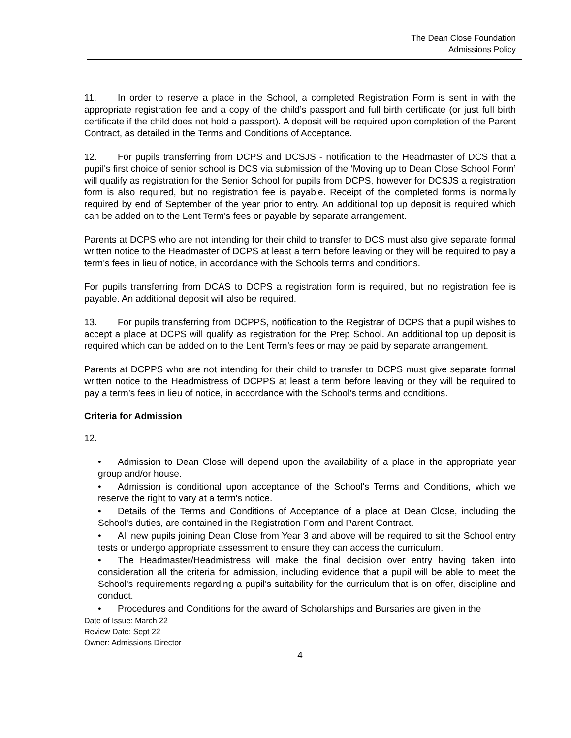The Dean Close Foundation
Admissions Policy
11. In order to reserve a place in the School, a completed Registration Form is sent in with the appropriate registration fee and a copy of the child’s passport and full birth certificate (or just full birth certificate if the child does not hold a passport). A deposit will be required upon completion of the Parent Contract, as detailed in the Terms and Conditions of Acceptance.
12. For pupils transferring from DCPS and DCSJS - notification to the Headmaster of DCS that a pupil's first choice of senior school is DCS via submission of the ‘Moving up to Dean Close School Form’ will qualify as registration for the Senior School for pupils from DCPS, however for DCSJS a registration form is also required, but no registration fee is payable. Receipt of the completed forms is normally required by end of September of the year prior to entry. An additional top up deposit is required which can be added on to the Lent Term’s fees or payable by separate arrangement.
Parents at DCPS who are not intending for their child to transfer to DCS must also give separate formal written notice to the Headmaster of DCPS at least a term before leaving or they will be required to pay a term’s fees in lieu of notice, in accordance with the Schools terms and conditions.
For pupils transferring from DCAS to DCPS a registration form is required, but no registration fee is payable. An additional deposit will also be required.
13. For pupils transferring from DCPPS, notification to the Registrar of DCPS that a pupil wishes to accept a place at DCPS will qualify as registration for the Prep School. An additional top up deposit is required which can be added on to the Lent Term’s fees or may be paid by separate arrangement.
Parents at DCPPS who are not intending for their child to transfer to DCPS must give separate formal written notice to the Headmistress of DCPPS at least a term before leaving or they will be required to pay a term’s fees in lieu of notice, in accordance with the School’s terms and conditions.
Criteria for Admission
12.
• Admission to Dean Close will depend upon the availability of a place in the appropriate year group and/or house.
• Admission is conditional upon acceptance of the School's Terms and Conditions, which we reserve the right to vary at a term's notice.
• Details of the Terms and Conditions of Acceptance of a place at Dean Close, including the School's duties, are contained in the Registration Form and Parent Contract.
• All new pupils joining Dean Close from Year 3 and above will be required to sit the School entry tests or undergo appropriate assessment to ensure they can access the curriculum.
• The Headmaster/Headmistress will make the final decision over entry having taken into consideration all the criteria for admission, including evidence that a pupil will be able to meet the School's requirements regarding a pupil’s suitability for the curriculum that is on offer, discipline and conduct.
• Procedures and Conditions for the award of Scholarships and Bursaries are given in the
Date of Issue: March 22
Review Date: Sept 22
Owner: Admissions Director
4